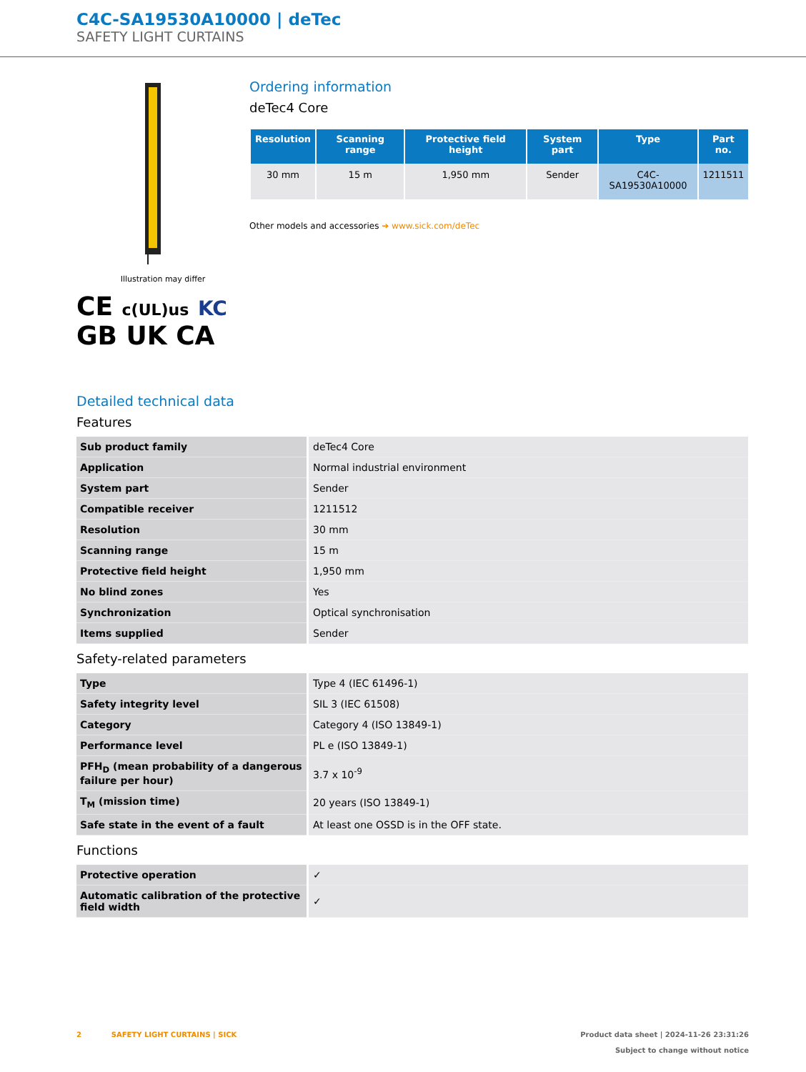C4C-SA19530A10000 | deTec
SAFETY LIGHT CURTAINS
Illustration may differ
CE c(UL)us KC
GB UK CA
Ordering information
deTec4 Core
| Resolution | Scanning range | Protective field height | System part | Type | Part no. |
| --- | --- | --- | --- | --- | --- |
| 30 mm | 15 m | 1,950 mm | Sender | C4C-SA19530A10000 | 1211511 |
Other models and accessories ➔ www.sick.com/deTec
Detailed technical data
Features
| Sub product family | deTec4 Core |
| Application | Normal industrial environment |
| System part | Sender |
| Compatible receiver | 1211512 |
| Resolution | 30 mm |
| Scanning range | 15 m |
| Protective field height | 1,950 mm |
| No blind zones | Yes |
| Synchronization | Optical synchronisation |
| Items supplied | Sender |
Safety-related parameters
| Type | Type 4 (IEC 61496-1) |
| Safety integrity level | SIL 3 (IEC 61508) |
| Category | Category 4 (ISO 13849-1) |
| Performance level | PL e (ISO 13849-1) |
| PFH<sub>D</sub> (mean probability of a dangerous failure per hour) | 3.7 x 10<sup>-9</sup> |
| T<sub>M</sub> (mission time) | 20 years (ISO 13849-1) |
| Safe state in the event of a fault | At least one OSSD is in the OFF state. |
Functions
| Protective operation | ✓ |
| Automatic calibration of the protective field width | ✓ |
2 SAFETY LIGHT CURTAINS | SICK
Product data sheet | 2024-11-26 23:31:26
Subject to change without notice